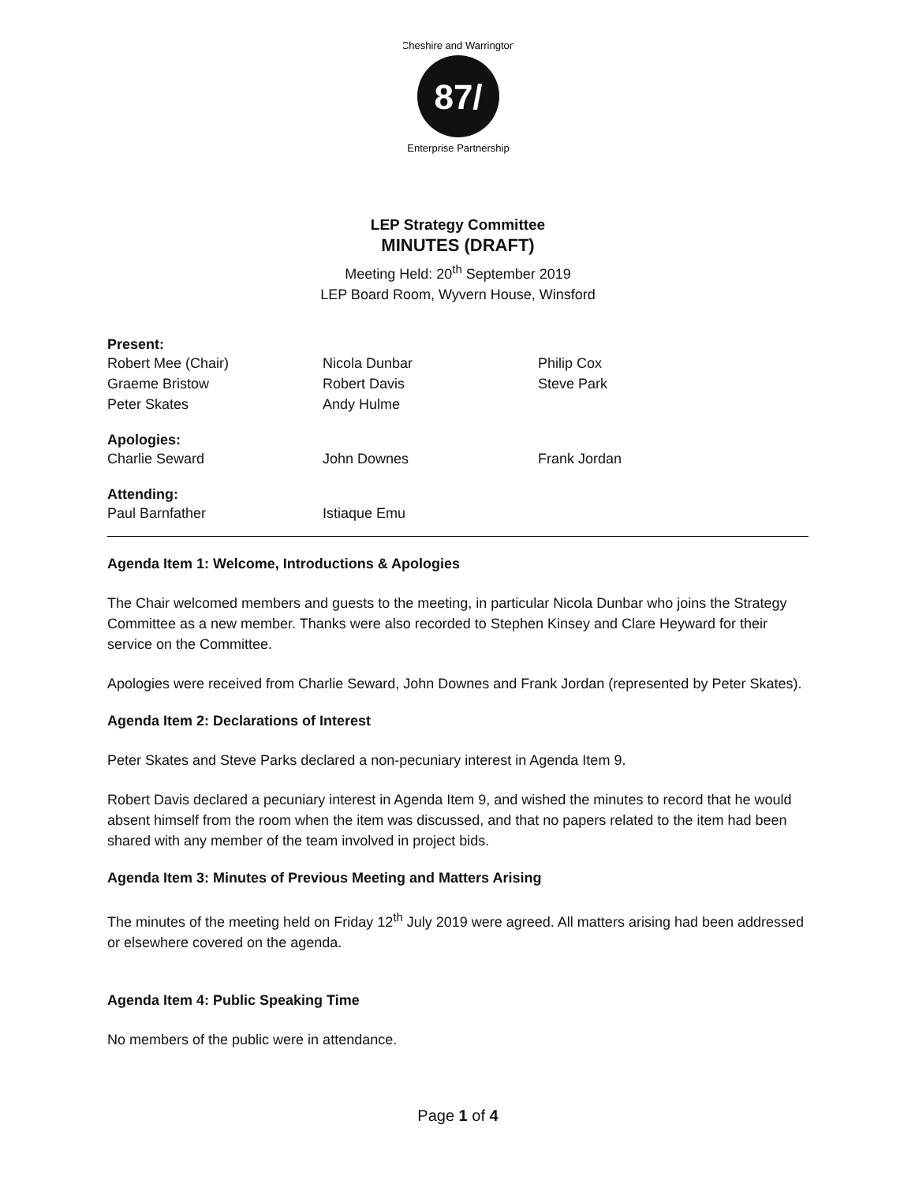87/
Cheshire and Warrington
Enterprise Partnership
LEP Strategy Committee
MINUTES (DRAFT)
Meeting Held: 20<sup>th</sup> September 2019
LEP Board Room, Wyvern House, Winsford
Present:
Robert Mee (Chair) Nicola Dunbar Philip Cox
Graeme Bristow Robert Davis Steve Park
Peter Skates Andy Hulme
Apologies:
Charlie Seward John Downes Frank Jordan
Attending:
Paul Barnfather Istiaque Emu
Agenda Item 1: Welcome, Introductions & Apologies
The Chair welcomed members and guests to the meeting, in particular Nicola Dunbar who joins the Strategy Committee as a new member. Thanks were also recorded to Stephen Kinsey and Clare Heyward for their service on the Committee.
Apologies were received from Charlie Seward, John Downes and Frank Jordan (represented by Peter Skates).
Agenda Item 2: Declarations of Interest
Peter Skates and Steve Parks declared a non-pecuniary interest in Agenda Item 9.
Robert Davis declared a pecuniary interest in Agenda Item 9, and wished the minutes to record that he would absent himself from the room when the item was discussed, and that no papers related to the item had been shared with any member of the team involved in project bids.
Agenda Item 3: Minutes of Previous Meeting and Matters Arising
The minutes of the meeting held on Friday 12<sup>th</sup> July 2019 were agreed. All matters arising had been addressed or elsewhere covered on the agenda.
Agenda Item 4: Public Speaking Time
No members of the public were in attendance.
Page 1 of 4